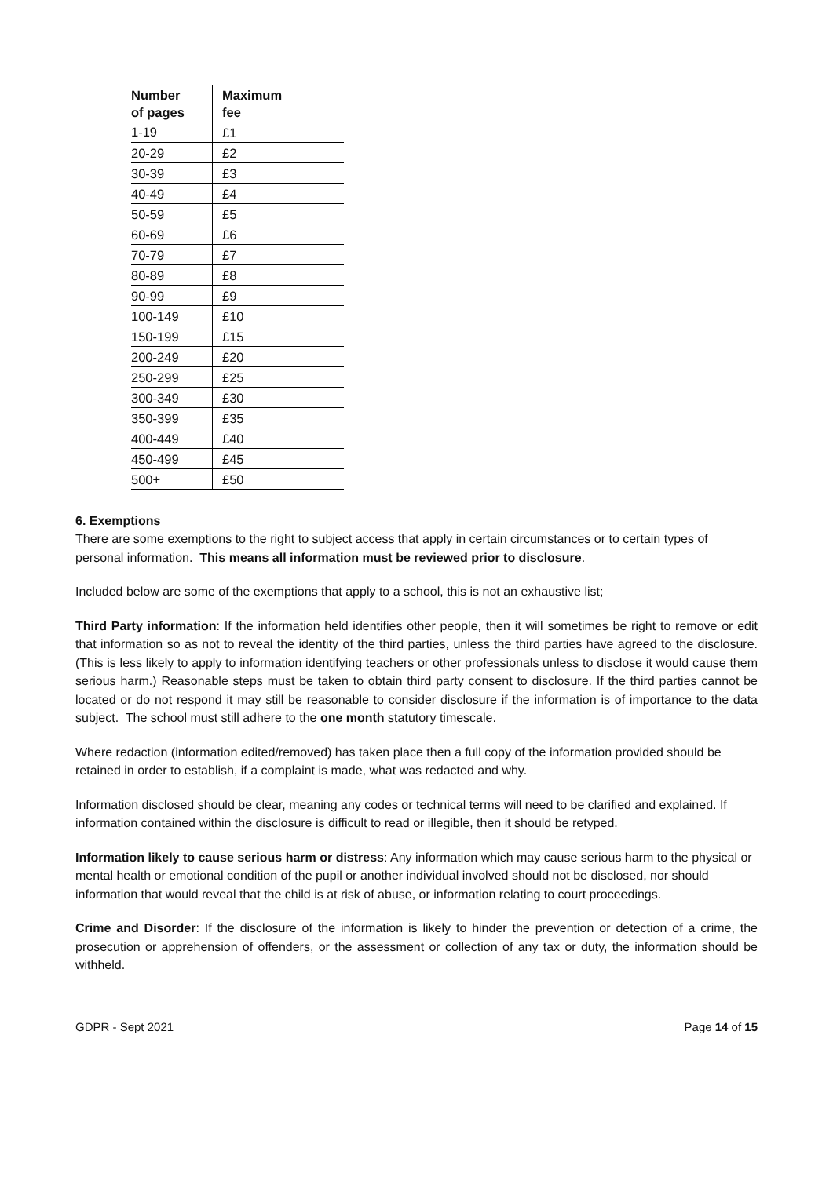| Number of pages | Maximum fee |
| --- | --- |
| 1-19 | £1 |
| 20-29 | £2 |
| 30-39 | £3 |
| 40-49 | £4 |
| 50-59 | £5 |
| 60-69 | £6 |
| 70-79 | £7 |
| 80-89 | £8 |
| 90-99 | £9 |
| 100-149 | £10 |
| 150-199 | £15 |
| 200-249 | £20 |
| 250-299 | £25 |
| 300-349 | £30 |
| 350-399 | £35 |
| 400-449 | £40 |
| 450-499 | £45 |
| 500+ | £50 |
6. Exemptions
There are some exemptions to the right to subject access that apply in certain circumstances or to certain types of personal information. This means all information must be reviewed prior to disclosure.
Included below are some of the exemptions that apply to a school, this is not an exhaustive list;
Third Party information: If the information held identifies other people, then it will sometimes be right to remove or edit that information so as not to reveal the identity of the third parties, unless the third parties have agreed to the disclosure. (This is less likely to apply to information identifying teachers or other professionals unless to disclose it would cause them serious harm.) Reasonable steps must be taken to obtain third party consent to disclosure. If the third parties cannot be located or do not respond it may still be reasonable to consider disclosure if the information is of importance to the data subject. The school must still adhere to the one month statutory timescale.
Where redaction (information edited/removed) has taken place then a full copy of the information provided should be retained in order to establish, if a complaint is made, what was redacted and why.
Information disclosed should be clear, meaning any codes or technical terms will need to be clarified and explained. If information contained within the disclosure is difficult to read or illegible, then it should be retyped.
Information likely to cause serious harm or distress: Any information which may cause serious harm to the physical or mental health or emotional condition of the pupil or another individual involved should not be disclosed, nor should information that would reveal that the child is at risk of abuse, or information relating to court proceedings.
Crime and Disorder: If the disclosure of the information is likely to hinder the prevention or detection of a crime, the prosecution or apprehension of offenders, or the assessment or collection of any tax or duty, the information should be withheld.
GDPR - Sept 2021 Page 14 of 15